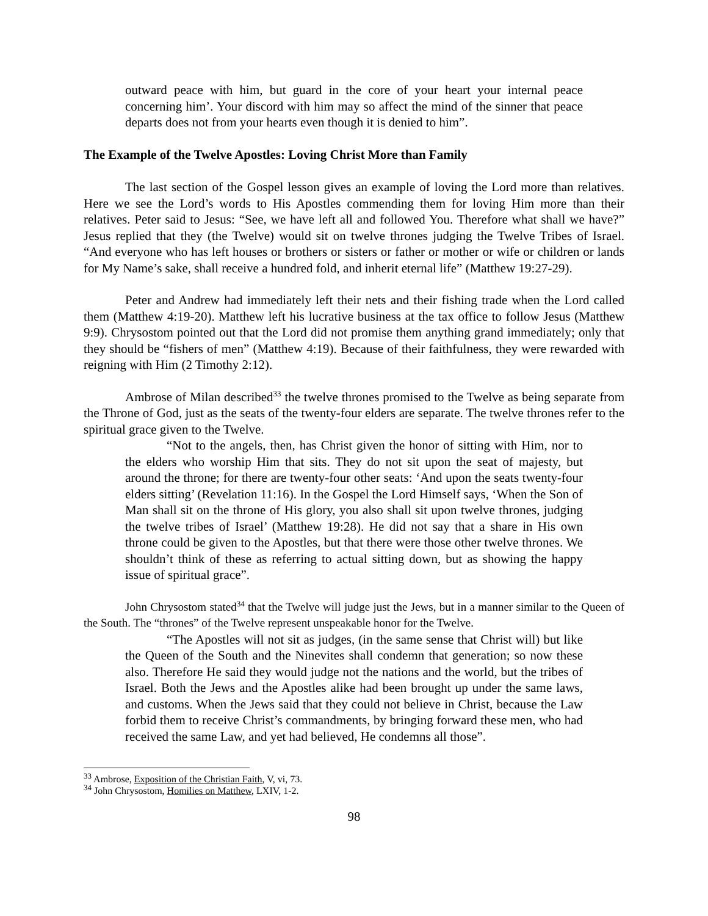outward peace with him, but guard in the core of your heart your internal peace concerning him’. Your discord with him may so affect the mind of the sinner that peace departs does not from your hearts even though it is denied to him”.
The Example of the Twelve Apostles: Loving Christ More than Family
The last section of the Gospel lesson gives an example of loving the Lord more than relatives. Here we see the Lord’s words to His Apostles commending them for loving Him more than their relatives. Peter said to Jesus: “See, we have left all and followed You. Therefore what shall we have?” Jesus replied that they (the Twelve) would sit on twelve thrones judging the Twelve Tribes of Israel. “And everyone who has left houses or brothers or sisters or father or mother or wife or children or lands for My Name’s sake, shall receive a hundred fold, and inherit eternal life” (Matthew 19:27-29).
Peter and Andrew had immediately left their nets and their fishing trade when the Lord called them (Matthew 4:19-20). Matthew left his lucrative business at the tax office to follow Jesus (Matthew 9:9). Chrysostom pointed out that the Lord did not promise them anything grand immediately; only that they should be “fishers of men” (Matthew 4:19). Because of their faithfulness, they were rewarded with reigning with Him (2 Timothy 2:12).
Ambrose of Milan described<sup>33</sup> the twelve thrones promised to the Twelve as being separate from the Throne of God, just as the seats of the twenty-four elders are separate. The twelve thrones refer to the spiritual grace given to the Twelve.
“Not to the angels, then, has Christ given the honor of sitting with Him, nor to the elders who worship Him that sits. They do not sit upon the seat of majesty, but around the throne; for there are twenty-four other seats: ‘And upon the seats twenty-four elders sitting’ (Revelation 11:16). In the Gospel the Lord Himself says, ‘When the Son of Man shall sit on the throne of His glory, you also shall sit upon twelve thrones, judging the twelve tribes of Israel’ (Matthew 19:28). He did not say that a share in His own throne could be given to the Apostles, but that there were those other twelve thrones. We shouldn’t think of these as referring to actual sitting down, but as showing the happy issue of spiritual grace”.
John Chrysostom stated<sup>34</sup> that the Twelve will judge just the Jews, but in a manner similar to the Queen of the South. The “thrones” of the Twelve represent unspeakable honor for the Twelve.
“The Apostles will not sit as judges, (in the same sense that Christ will) but like the Queen of the South and the Ninevites shall condemn that generation; so now these also. Therefore He said they would judge not the nations and the world, but the tribes of Israel. Both the Jews and the Apostles alike had been brought up under the same laws, and customs. When the Jews said that they could not believe in Christ, because the Law forbid them to receive Christ’s commandments, by bringing forward these men, who had received the same Law, and yet had believed, He condemns all those”.
<sup>33</sup> Ambrose, Exposition of the Christian Faith, V, vi, 73.
<sup>34</sup> John Chrysostom, Homilies on Matthew, LXIV, 1-2.
98